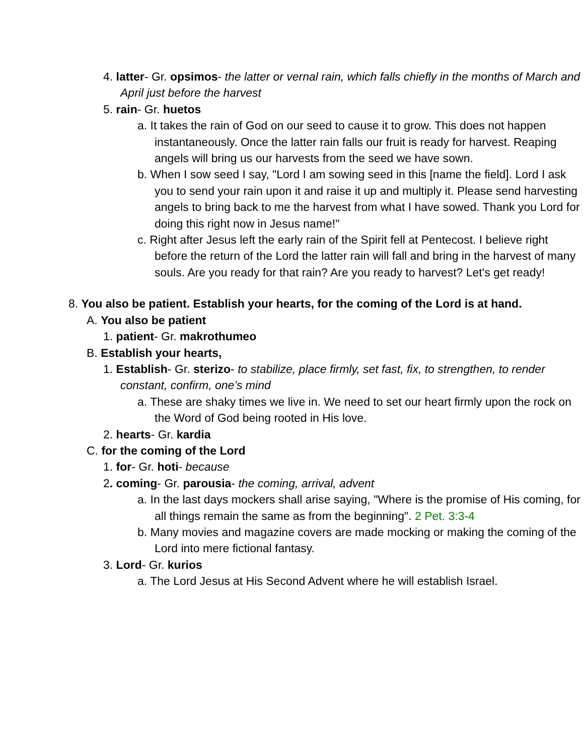4. latter- Gr. opsimos- the latter or vernal rain, which falls chiefly in the months of March and April just before the harvest
5. rain- Gr. huetos
a. It takes the rain of God on our seed to cause it to grow. This does not happen instantaneously. Once the latter rain falls our fruit is ready for harvest. Reaping angels will bring us our harvests from the seed we have sown.
b. When I sow seed I say, "Lord I am sowing seed in this [name the field]. Lord I ask you to send your rain upon it and raise it up and multiply it. Please send harvesting angels to bring back to me the harvest from what I have sowed. Thank you Lord for doing this right now in Jesus name!"
c. Right after Jesus left the early rain of the Spirit fell at Pentecost. I believe right before the return of the Lord the latter rain will fall and bring in the harvest of many souls. Are you ready for that rain? Are you ready to harvest? Let's get ready!
8. You also be patient. Establish your hearts, for the coming of the Lord is at hand.
A. You also be patient
1. patient- Gr. makrothumeo
B. Establish your hearts,
1. Establish- Gr. sterizo- to stabilize, place firmly, set fast, fix, to strengthen, to render constant, confirm, one’s mind
a. These are shaky times we live in. We need to set our heart firmly upon the rock on the Word of God being rooted in His love.
2. hearts- Gr. kardia
C. for the coming of the Lord
1. for- Gr. hoti- because
2. coming- Gr. parousia- the coming, arrival, advent
a. In the last days mockers shall arise saying, "Where is the promise of His coming, for all things remain the same as from the beginning". 2 Pet. 3:3-4
b. Many movies and magazine covers are made mocking or making the coming of the Lord into mere fictional fantasy.
3. Lord- Gr. kurios
a. The Lord Jesus at His Second Advent where he will establish Israel.